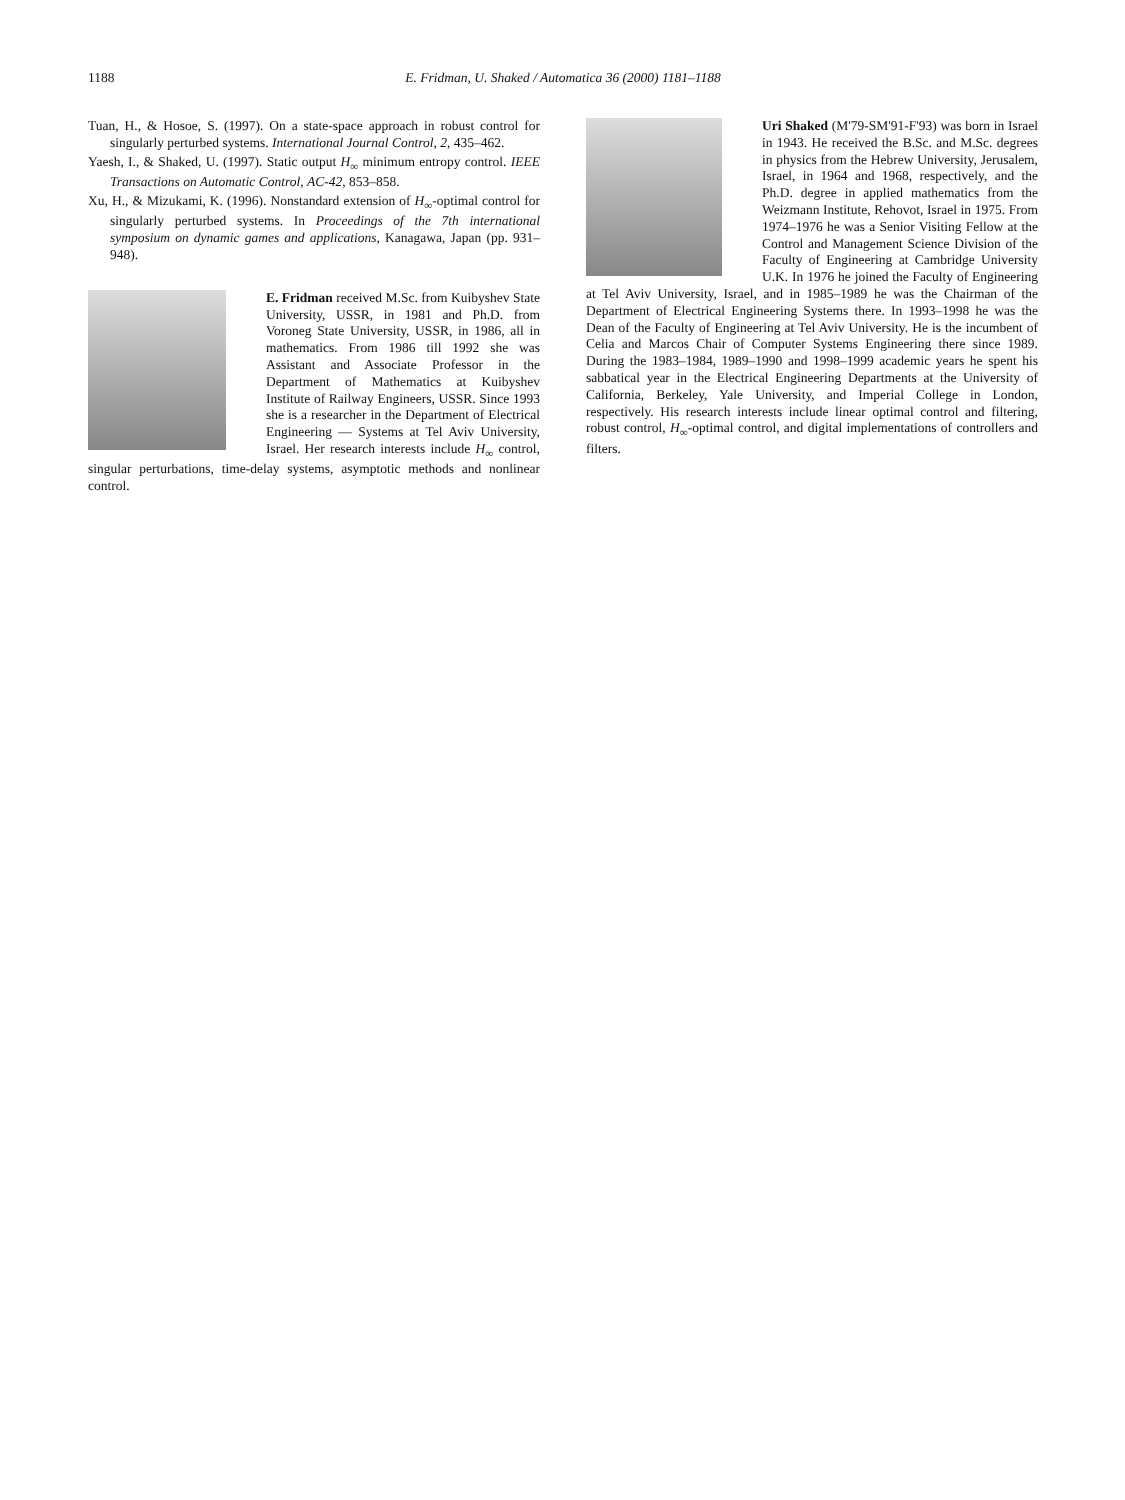1188 E. Fridman, U. Shaked / Automatica 36 (2000) 1181–1188
Tuan, H., & Hosoe, S. (1997). On a state-space approach in robust control for singularly perturbed systems. International Journal Control, 2, 435–462.
Yaesh, I., & Shaked, U. (1997). Static output H<sub>∞</sub> minimum entropy control. IEEE Transactions on Automatic Control, AC-42, 853–858.
Xu, H., & Mizukami, K. (1996). Nonstandard extension of H<sub>∞</sub>-optimal control for singularly perturbed systems. In Proceedings of the 7th international symposium on dynamic games and applications, Kanagawa, Japan (pp. 931–948).
E. Fridman received M.Sc. from Kuibyshev State University, USSR, in 1981 and Ph.D. from Voroneg State University, USSR, in 1986, all in mathematics. From 1986 till 1992 she was Assistant and Associate Professor in the Department of Mathematics at Kuibyshev Institute of Railway Engineers, USSR. Since 1993 she is a researcher in the Department of Electrical Engineering — Systems at Tel Aviv University, Israel. Her research interests include H<sub>∞</sub> control, singular perturbations, time-delay systems, asymptotic methods and nonlinear control.
Uri Shaked (M'79-SM'91-F'93) was born in Israel in 1943. He received the B.Sc. and M.Sc. degrees in physics from the Hebrew University, Jerusalem, Israel, in 1964 and 1968, respectively, and the Ph.D. degree in applied mathematics from the Weizmann Institute, Rehovot, Israel in 1975. From 1974–1976 he was a Senior Visiting Fellow at the Control and Management Science Division of the Faculty of Engineering at Cambridge University U.K. In 1976 he joined the Faculty of Engineering at Tel Aviv University, Israel, and in 1985–1989 he was the Chairman of the Department of Electrical Engineering Systems there. In 1993–1998 he was the Dean of the Faculty of Engineering at Tel Aviv University. He is the incumbent of Celia and Marcos Chair of Computer Systems Engineering there since 1989. During the 1983–1984, 1989–1990 and 1998–1999 academic years he spent his sabbatical year in the Electrical Engineering Departments at the University of California, Berkeley, Yale University, and Imperial College in London, respectively. His research interests include linear optimal control and filtering, robust control, H<sub>∞</sub>-optimal control, and digital implementations of controllers and filters.